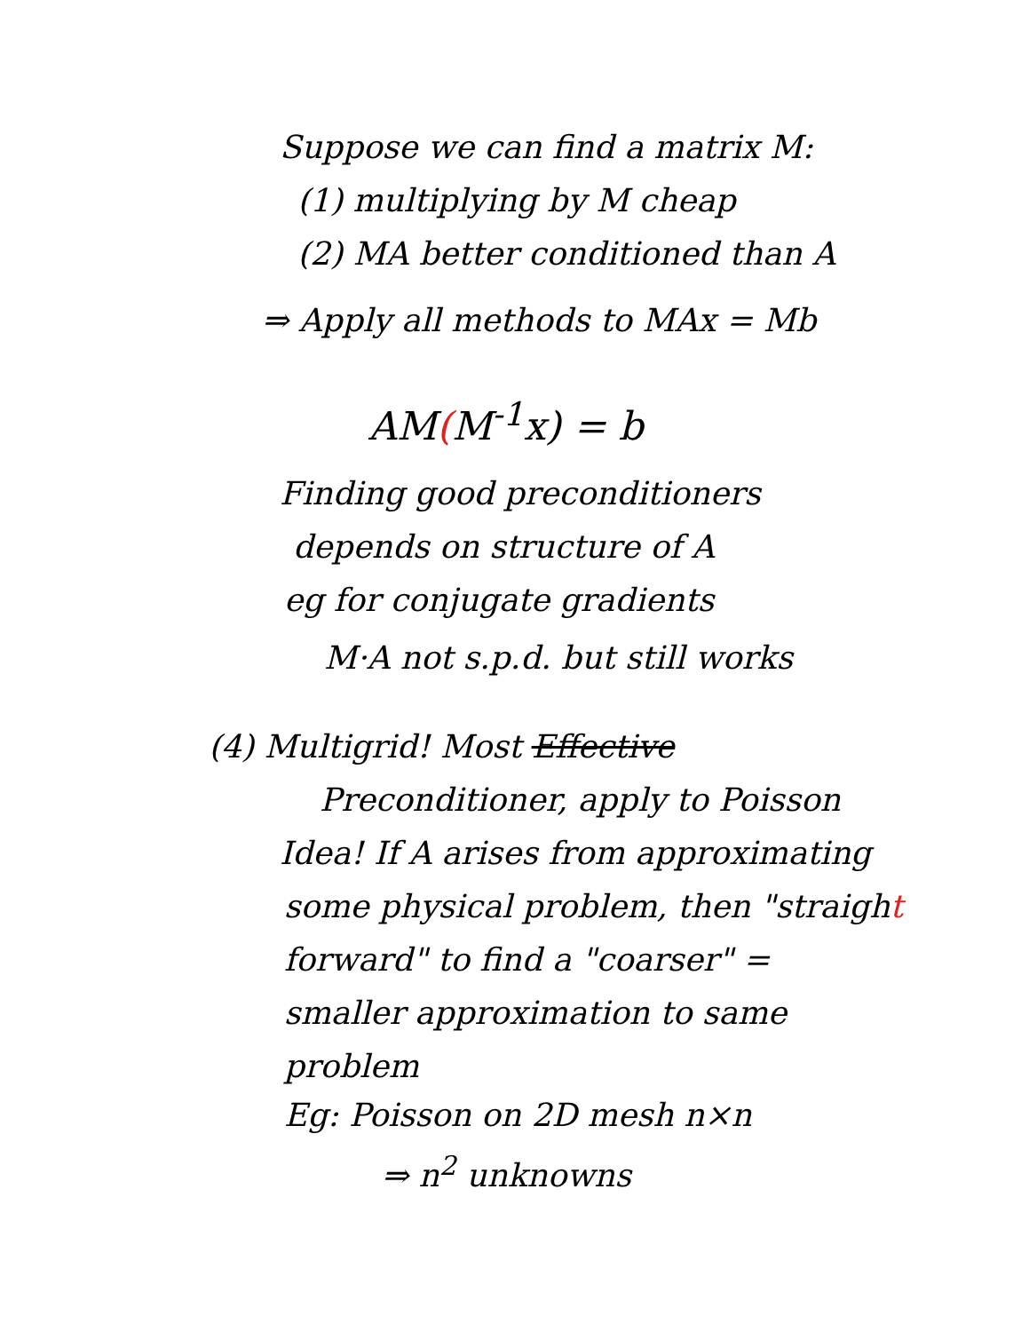Suppose we can find a matrix M:
(1) multiplying by M cheap
(2) MA better conditioned than A
⇒ Apply all methods to MAx = Mb
AM(M<sup>-1</sup>x) = b
Finding good preconditioners
depends on structure of A
eg for conjugate gradients
M·A not s.p.d. but still works
(4) Multigrid! Most Effective
Preconditioner, apply to Poisson
Idea! If A arises from approximating
some physical problem, then "straight
forward" to find a "coarser" =
smaller approximation to same
problem
Eg: Poisson on 2D mesh n×n
⇒ n<sup>2</sup> unknowns